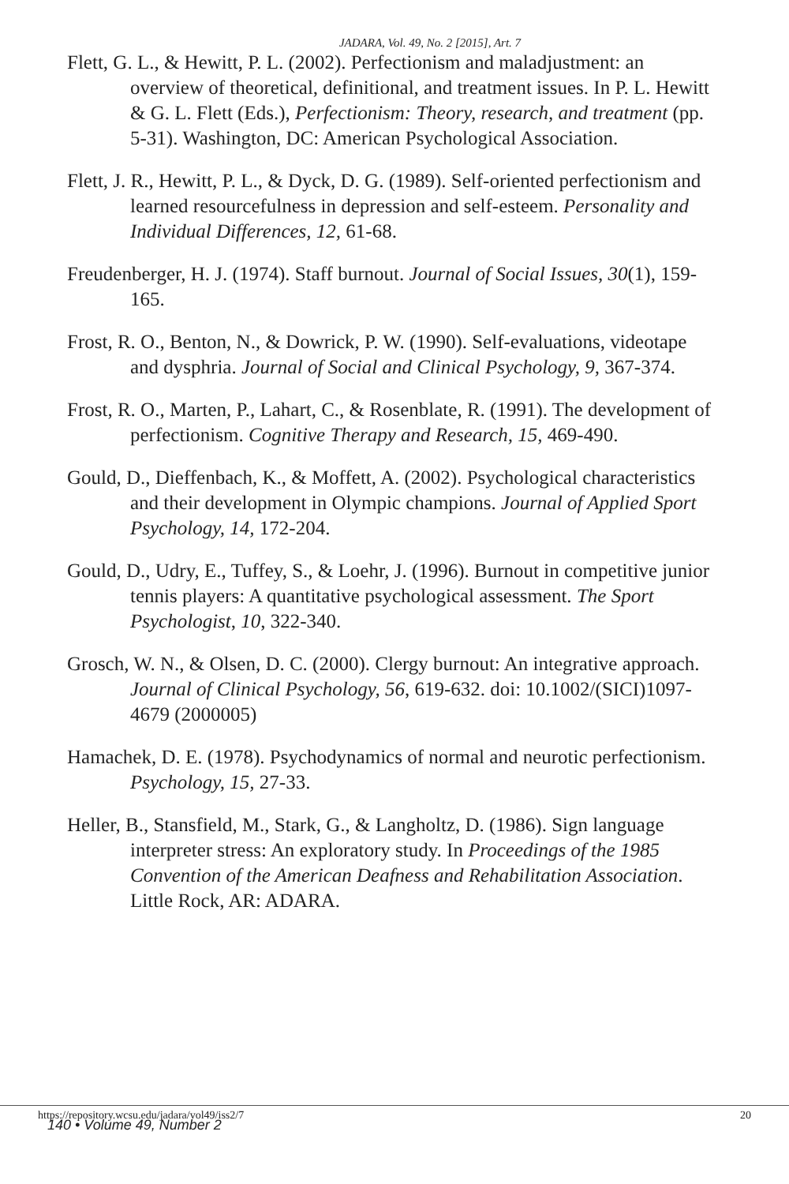JADARA, Vol. 49, No. 2 [2015], Art. 7
Flett, G. L., & Hewitt, P. L. (2002). Perfectionism and maladjustment: an overview of theoretical, definitional, and treatment issues. In P. L. Hewitt & G. L. Flett (Eds.), Perfectionism: Theory, research, and treatment (pp. 5-31). Washington, DC: American Psychological Association.
Flett, J. R., Hewitt, P. L., & Dyck, D. G. (1989). Self-oriented perfectionism and learned resourcefulness in depression and self-esteem. Personality and Individual Differences, 12, 61-68.
Freudenberger, H. J. (1974). Staff burnout. Journal of Social Issues, 30(1), 159-165.
Frost, R. O., Benton, N., & Dowrick, P. W. (1990). Self-evaluations, videotape and dysphria. Journal of Social and Clinical Psychology, 9, 367-374.
Frost, R. O., Marten, P., Lahart, C., & Rosenblate, R. (1991). The development of perfectionism. Cognitive Therapy and Research, 15, 469-490.
Gould, D., Dieffenbach, K., & Moffett, A. (2002). Psychological characteristics and their development in Olympic champions. Journal of Applied Sport Psychology, 14, 172-204.
Gould, D., Udry, E., Tuffey, S., & Loehr, J. (1996). Burnout in competitive junior tennis players: A quantitative psychological assessment. The Sport Psychologist, 10, 322-340.
Grosch, W. N., & Olsen, D. C. (2000). Clergy burnout: An integrative approach. Journal of Clinical Psychology, 56, 619-632. doi: 10.1002/(SICI)1097-4679 (2000005)
Hamachek, D. E. (1978). Psychodynamics of normal and neurotic perfectionism. Psychology, 15, 27-33.
Heller, B., Stansfield, M., Stark, G., & Langholtz, D. (1986). Sign language interpreter stress: An exploratory study. In Proceedings of the 1985 Convention of the American Deafness and Rehabilitation Association. Little Rock, AR: ADARA.
https://repository.wcsu.edu/jadara/vol49/iss2/7
140 • Volume 49, Number 2
20